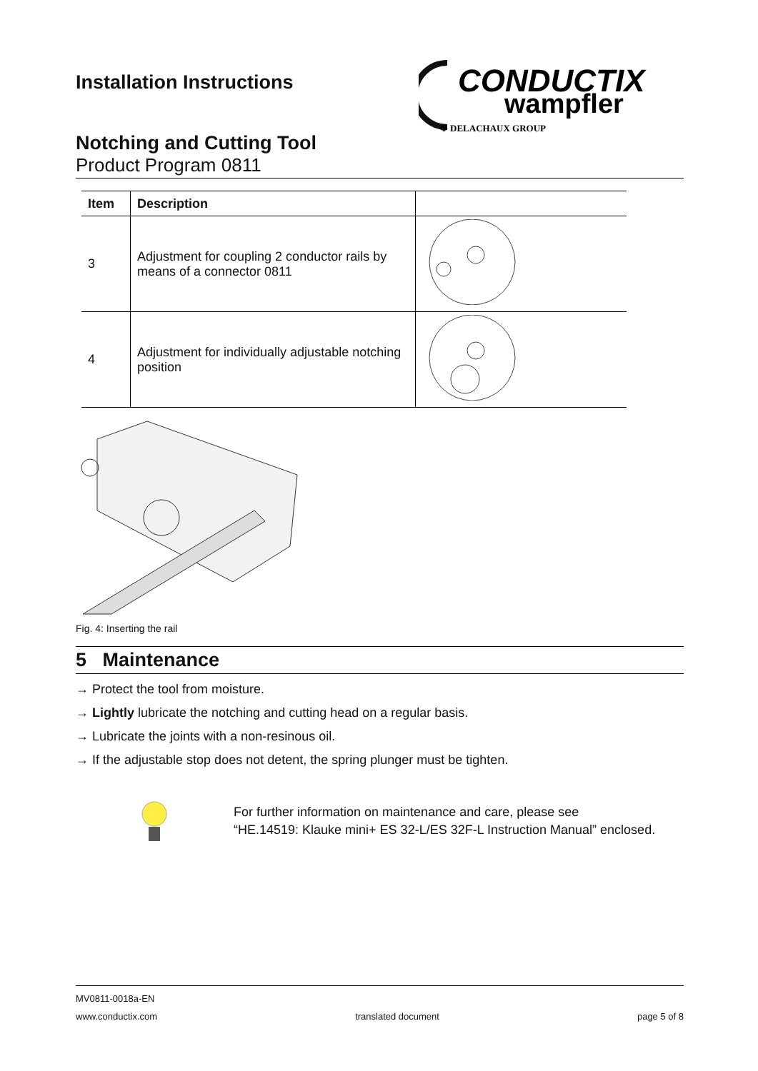Installation Instructions
CONDUCTIX
wampfler
Φ DELACHAUX GROUP
Notching and Cutting Tool
Product Program 0811
| Item | Description | |
| --- | --- | --- |
| 3 | Adjustment for coupling 2 conductor rails by means of a connector 0811 | |
| 4 | Adjustment for individually adjustable notching position | |
Fig. 4: Inserting the rail
5 Maintenance
→ Protect the tool from moisture.
→ Lightly lubricate the notching and cutting head on a regular basis.
→ Lubricate the joints with a non-resinous oil.
→ If the adjustable stop does not detent, the spring plunger must be tighten.
For further information on maintenance and care, please see
“HE.14519: Klauke mini+ ES 32-L/ES 32F-L Instruction Manual” enclosed.
MV0811-0018a-EN
www.conductix.com translated document page 5 of 8